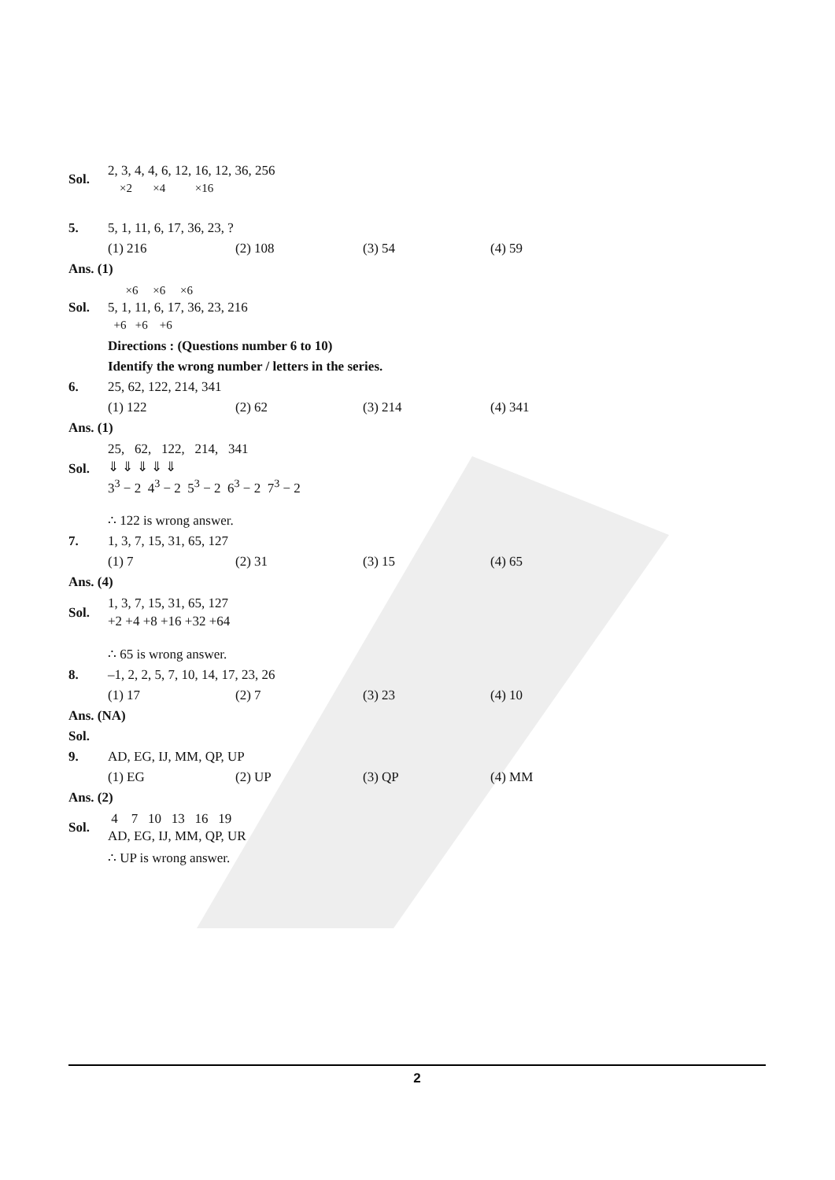Sol.
2, 3, 4, 4, 6, 12, 16, 12, 36, 256
×2 ×4 ×16
5. 5, 1, 11, 6, 17, 36, 23, ?
(1) 216 (2) 108 (3) 54 (4) 59
Ans. (1)
Sol.
×6 ×6 ×6
5, 1, 11, 6, 17, 36, 23, 216
+6 +6 +6
Directions : (Questions number 6 to 10)
Identify the wrong number / letters in the series.
6. 25, 62, 122, 214, 341
(1) 122 (2) 62 (3) 214 (4) 341
Ans. (1)
Sol.
25, 62, 122, 214, 341
⇓ ⇓ ⇓ ⇓ ⇓
3<sup>3</sup> − 2 4<sup>3</sup> − 2 5<sup>3</sup> − 2 6<sup>3</sup> − 2 7<sup>3</sup> − 2
∴ 122 is wrong answer.
7. 1, 3, 7, 15, 31, 65, 127
(1) 7 (2) 31 (3) 15 (4) 65
Ans. (4)
Sol.
1, 3, 7, 15, 31, 65, 127
+2 +4 +8 +16 +32 +64
∴ 65 is wrong answer.
8. –1, 2, 2, 5, 7, 10, 14, 17, 23, 26
(1) 17 (2) 7 (3) 23 (4) 10
Ans. (NA)
Sol.
9. AD, EG, IJ, MM, QP, UP
(1) EG (2) UP (3) QP (4) MM
Ans. (2)
Sol.
4 7 10 13 16 19
AD, EG, IJ, MM, QP, UR
∴ UP is wrong answer.
2